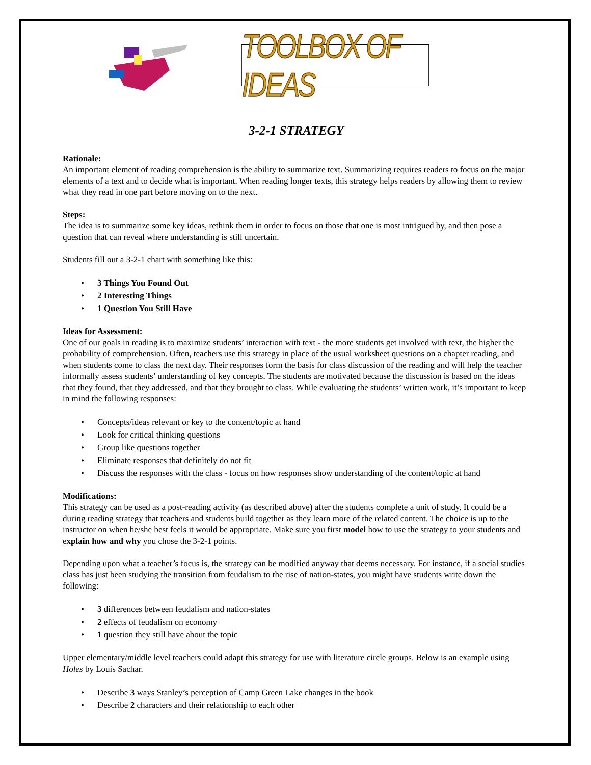TOOLBOX OF IDEAS
3-2-1 STRATEGY
Rationale:
An important element of reading comprehension is the ability to summarize text. Summarizing requires readers to focus on the major elements of a text and to decide what is important. When reading longer texts, this strategy helps readers by allowing them to review what they read in one part before moving on to the next.
Steps:
The idea is to summarize some key ideas, rethink them in order to focus on those that one is most intrigued by, and then pose a question that can reveal where understanding is still uncertain.
Students fill out a 3-2-1 chart with something like this:
• 3 Things You Found Out
• 2 Interesting Things
• 1 Question You Still Have
Ideas for Assessment:
One of our goals in reading is to maximize students’ interaction with text - the more students get involved with text, the higher the probability of comprehension. Often, teachers use this strategy in place of the usual worksheet questions on a chapter reading, and when students come to class the next day. Their responses form the basis for class discussion of the reading and will help the teacher informally assess students’ understanding of key concepts. The students are motivated because the discussion is based on the ideas that they found, that they addressed, and that they brought to class. While evaluating the students’ written work, it’s important to keep in mind the following responses:
• Concepts/ideas relevant or key to the content/topic at hand
• Look for critical thinking questions
• Group like questions together
• Eliminate responses that definitely do not fit
• Discuss the responses with the class - focus on how responses show understanding of the content/topic at hand
Modifications:
This strategy can be used as a post-reading activity (as described above) after the students complete a unit of study. It could be a during reading strategy that teachers and students build together as they learn more of the related content. The choice is up to the instructor on when he/she best feels it would be appropriate. Make sure you first model how to use the strategy to your students and explain how and why you chose the 3-2-1 points.
Depending upon what a teacher’s focus is, the strategy can be modified anyway that deems necessary. For instance, if a social studies class has just been studying the transition from feudalism to the rise of nation-states, you might have students write down the following:
• 3 differences between feudalism and nation-states
• 2 effects of feudalism on economy
• 1 question they still have about the topic
Upper elementary/middle level teachers could adapt this strategy for use with literature circle groups. Below is an example using Holes by Louis Sachar.
• Describe 3 ways Stanley’s perception of Camp Green Lake changes in the book
• Describe 2 characters and their relationship to each other